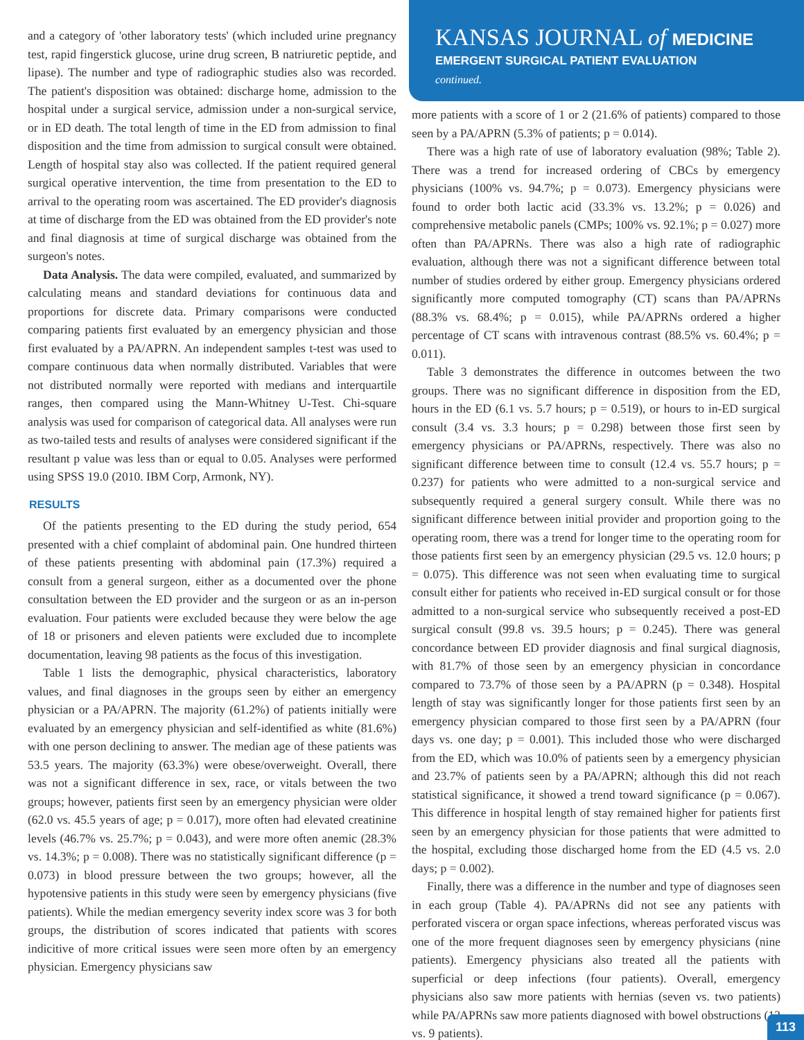and a category of 'other laboratory tests' (which included urine pregnancy test, rapid fingerstick glucose, urine drug screen, B natriuretic peptide, and lipase). The number and type of radiographic studies also was recorded. The patient's disposition was obtained: discharge home, admission to the hospital under a surgical service, admission under a non-surgical service, or in ED death. The total length of time in the ED from admission to final disposition and the time from admission to surgical consult were obtained. Length of hospital stay also was collected. If the patient required general surgical operative intervention, the time from presentation to the ED to arrival to the operating room was ascertained. The ED provider's diagnosis at time of discharge from the ED was obtained from the ED provider's note and final diagnosis at time of surgical discharge was obtained from the surgeon's notes.
Data Analysis. The data were compiled, evaluated, and summarized by calculating means and standard deviations for continuous data and proportions for discrete data. Primary comparisons were conducted comparing patients first evaluated by an emergency physician and those first evaluated by a PA/APRN. An independent samples t-test was used to compare continuous data when normally distributed. Variables that were not distributed normally were reported with medians and interquartile ranges, then compared using the Mann-Whitney U-Test. Chi-square analysis was used for comparison of categorical data. All analyses were run as two-tailed tests and results of analyses were considered significant if the resultant p value was less than or equal to 0.05. Analyses were performed using SPSS 19.0 (2010. IBM Corp, Armonk, NY).
RESULTS
Of the patients presenting to the ED during the study period, 654 presented with a chief complaint of abdominal pain. One hundred thirteen of these patients presenting with abdominal pain (17.3%) required a consult from a general surgeon, either as a documented over the phone consultation between the ED provider and the surgeon or as an in-person evaluation. Four patients were excluded because they were below the age of 18 or prisoners and eleven patients were excluded due to incomplete documentation, leaving 98 patients as the focus of this investigation.
Table 1 lists the demographic, physical characteristics, laboratory values, and final diagnoses in the groups seen by either an emergency physician or a PA/APRN. The majority (61.2%) of patients initially were evaluated by an emergency physician and self-identified as white (81.6%) with one person declining to answer. The median age of these patients was 53.5 years. The majority (63.3%) were obese/overweight. Overall, there was not a significant difference in sex, race, or vitals between the two groups; however, patients first seen by an emergency physician were older (62.0 vs. 45.5 years of age; p = 0.017), more often had elevated creatinine levels (46.7% vs. 25.7%; p = 0.043), and were more often anemic (28.3% vs. 14.3%; p = 0.008). There was no statistically significant difference (p = 0.073) in blood pressure between the two groups; however, all the hypotensive patients in this study were seen by emergency physicians (five patients). While the median emergency severity index score was 3 for both groups, the distribution of scores indicated that patients with scores indicitive of more critical issues were seen more often by an emergency physician. Emergency physicians saw
KANSAS JOURNAL of MEDICINE
EMERGENT SURGICAL PATIENT EVALUATION
continued.
more patients with a score of 1 or 2 (21.6% of patients) compared to those seen by a PA/APRN (5.3% of patients; p = 0.014).
There was a high rate of use of laboratory evaluation (98%; Table 2). There was a trend for increased ordering of CBCs by emergency physicians (100% vs. 94.7%; p = 0.073). Emergency physicians were found to order both lactic acid (33.3% vs. 13.2%; p = 0.026) and comprehensive metabolic panels (CMPs; 100% vs. 92.1%; p = 0.027) more often than PA/APRNs. There was also a high rate of radiographic evaluation, although there was not a significant difference between total number of studies ordered by either group. Emergency physicians ordered significantly more computed tomography (CT) scans than PA/APRNs (88.3% vs. 68.4%; p = 0.015), while PA/APRNs ordered a higher percentage of CT scans with intravenous contrast (88.5% vs. 60.4%; p = 0.011).
Table 3 demonstrates the difference in outcomes between the two groups. There was no significant difference in disposition from the ED, hours in the ED (6.1 vs. 5.7 hours; p = 0.519), or hours to in-ED surgical consult (3.4 vs. 3.3 hours; p = 0.298) between those first seen by emergency physicians or PA/APRNs, respectively. There was also no significant difference between time to consult (12.4 vs. 55.7 hours; p = 0.237) for patients who were admitted to a non-surgical service and subsequently required a general surgery consult. While there was no significant difference between initial provider and proportion going to the operating room, there was a trend for longer time to the operating room for those patients first seen by an emergency physician (29.5 vs. 12.0 hours; p = 0.075). This difference was not seen when evaluating time to surgical consult either for patients who received in-ED surgical consult or for those admitted to a non-surgical service who subsequently received a post-ED surgical consult (99.8 vs. 39.5 hours; p = 0.245). There was general concordance between ED provider diagnosis and final surgical diagnosis, with 81.7% of those seen by an emergency physician in concordance compared to 73.7% of those seen by a PA/APRN (p = 0.348). Hospital length of stay was significantly longer for those patients first seen by an emergency physician compared to those first seen by a PA/APRN (four days vs. one day; p = 0.001). This included those who were discharged from the ED, which was 10.0% of patients seen by a emergency physician and 23.7% of patients seen by a PA/APRN; although this did not reach statistical significance, it showed a trend toward significance (p = 0.067). This difference in hospital length of stay remained higher for patients first seen by an emergency physician for those patients that were admitted to the hospital, excluding those discharged home from the ED (4.5 vs. 2.0 days; p = 0.002).
Finally, there was a difference in the number and type of diagnoses seen in each group (Table 4). PA/APRNs did not see any patients with perforated viscera or organ space infections, whereas perforated viscus was one of the more frequent diagnoses seen by emergency physicians (nine patients). Emergency physicians also treated all the patients with superficial or deep infections (four patients). Overall, emergency physicians also saw more patients with hernias (seven vs. two patients) while PA/APRNs saw more patients diagnosed with bowel obstructions (12 vs. 9 patients).
113